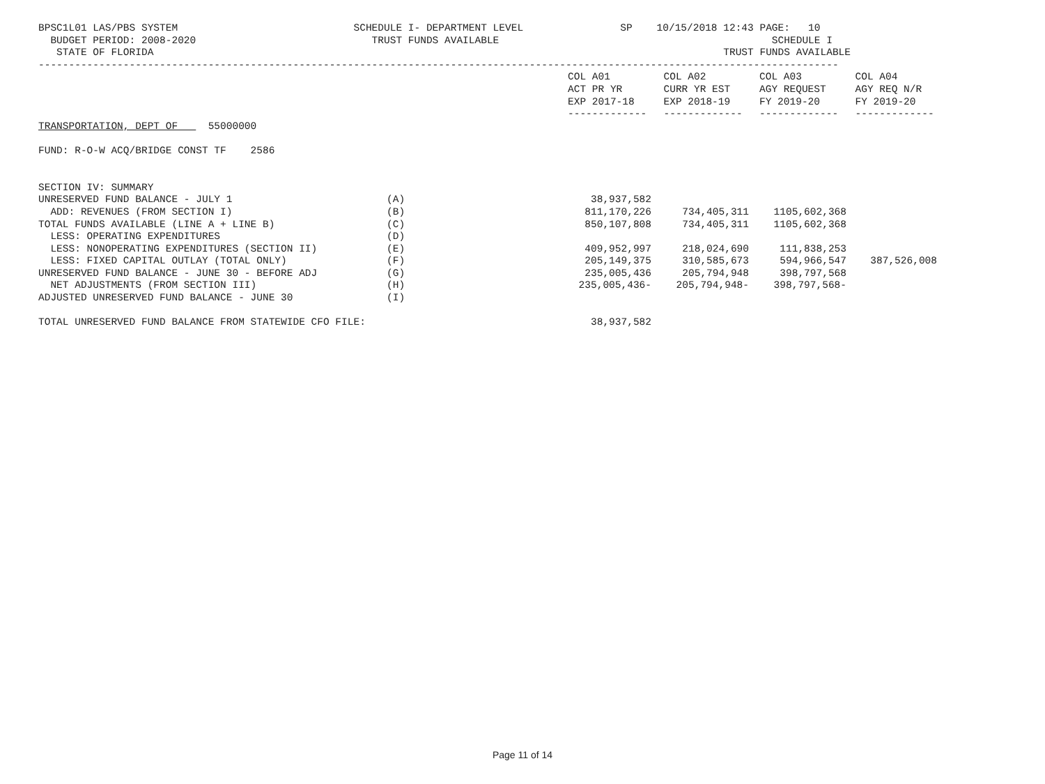BPSC1L01 LAS/PBS SYSTEM                             SCHEDULE I- DEPARTMENT LEVEL                SP    10/15/2018 12:43 PAGE:   10
  BUDGET PERIOD: 2008-2020                             TRUST FUNDS AVAILABLE                                             SCHEDULE I
   STATE OF FLORIDA                                                                                              TRUST FUNDS AVAILABLE
------------------------------------------------------------------------------------------------------------------------------------
| | COL A01 | COL A02 | COL A03 | COL A04 |
| --- | --- | --- | --- | --- |
| | ACT PR YR | CURR YR EST | AGY REQUEST | AGY REQ N/R |
| | EXP 2017-18 | EXP 2018-19 | FY 2019-20 | FY 2019-20 |
| | ------------- | ------------- | ------------- | ------------- |
TRANSPORTATION, DEPT OF     55000000

FUND: R-O-W ACQ/BRIDGE CONST TF    2586


SECTION IV: SUMMARY
| UNRESERVED FUND BALANCE - JULY 1 | (A) | 38,937,582 | | | |
| ADD: REVENUES (FROM SECTION I) | (B) | 811,170,226 | 734,405,311 | 1105,602,368 | |
| TOTAL FUNDS AVAILABLE (LINE A + LINE B) | (C) | 850,107,808 | 734,405,311 | 1105,602,368 | |
| LESS: OPERATING EXPENDITURES | (D) | | | | |
| LESS: NONOPERATING EXPENDITURES (SECTION II) | (E) | 409,952,997 | 218,024,690 | 111,838,253 | |
| LESS: FIXED CAPITAL OUTLAY (TOTAL ONLY) | (F) | 205,149,375 | 310,585,673 | 594,966,547 | 387,526,008 |
| UNRESERVED FUND BALANCE - JUNE 30 - BEFORE ADJ | (G) | 235,005,436 | 205,794,948 | 398,797,568 | |
| NET ADJUSTMENTS (FROM SECTION III) | (H) | 235,005,436- | 205,794,948- | 398,797,568- | |
| ADJUSTED UNRESERVED FUND BALANCE - JUNE 30 | (I) | | | | |
| TOTAL UNRESERVED FUND BALANCE FROM STATEWIDE CFO FILE: | | 38,937,582 | | | |
Page 11 of 14